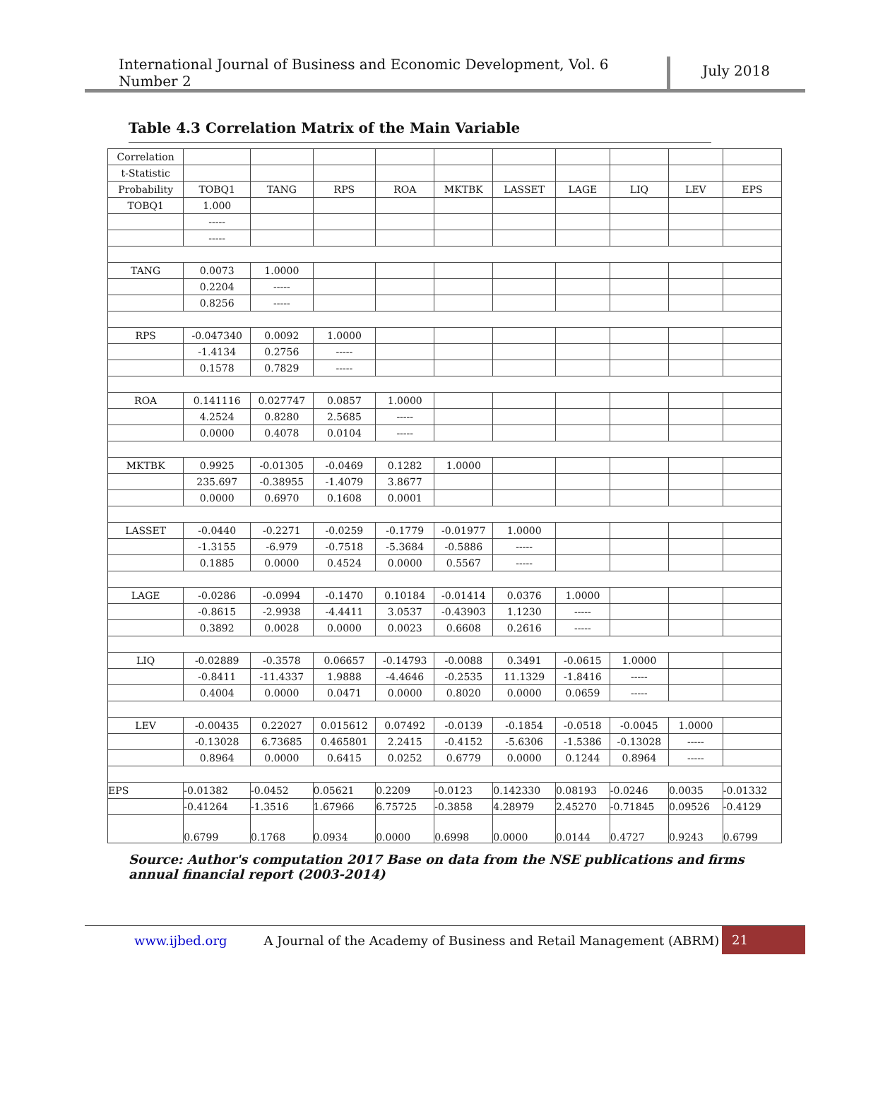International Journal of Business and Economic Development, Vol. 6 Number 2
July 2018
Table 4.3 Correlation Matrix of the Main Variable
| Correlation | | | | | | | | | | |
| t-Statistic | | | | | | | | | | |
| Probability | TOBQ1 | TANG | RPS | ROA | MKTBK | LASSET | LAGE | LIQ | LEV | EPS |
| TOBQ1 | 1.000 | | | | | | | | | |
| | ----- | | | | | | | | | |
| | ----- | | | | | | | | | |
| TANG | 0.0073 | 1.0000 | | | | | | | | |
| | 0.2204 | ----- | | | | | | | | |
| | 0.8256 | ----- | | | | | | | | |
| RPS | -0.047340 | 0.0092 | 1.0000 | | | | | | | |
| | -1.4134 | 0.2756 | ----- | | | | | | | |
| | 0.1578 | 0.7829 | ----- | | | | | | | |
| ROA | 0.141116 | 0.027747 | 0.0857 | 1.0000 | | | | | | |
| | 4.2524 | 0.8280 | 2.5685 | ----- | | | | | | |
| | 0.0000 | 0.4078 | 0.0104 | ----- | | | | | | |
| MKTBK | 0.9925 | -0.01305 | -0.0469 | 0.1282 | 1.0000 | | | | | |
| | 235.697 | -0.38955 | -1.4079 | 3.8677 | | | | | | |
| | 0.0000 | 0.6970 | 0.1608 | 0.0001 | | | | | | |
| LASSET | -0.0440 | -0.2271 | -0.0259 | -0.1779 | -0.01977 | 1.0000 | | | | |
| | -1.3155 | -6.979 | -0.7518 | -5.3684 | -0.5886 | ----- | | | | |
| | 0.1885 | 0.0000 | 0.4524 | 0.0000 | 0.5567 | ----- | | | | |
| LAGE | -0.0286 | -0.0994 | -0.1470 | 0.10184 | -0.01414 | 0.0376 | 1.0000 | | | |
| | -0.8615 | -2.9938 | -4.4411 | 3.0537 | -0.43903 | 1.1230 | ----- | | | |
| | 0.3892 | 0.0028 | 0.0000 | 0.0023 | 0.6608 | 0.2616 | ----- | | | |
| LIQ | -0.02889 | -0.3578 | 0.06657 | -0.14793 | -0.0088 | 0.3491 | -0.0615 | 1.0000 | | |
| | -0.8411 | -11.4337 | 1.9888 | -4.4646 | -0.2535 | 11.1329 | -1.8416 | ----- | | |
| | 0.4004 | 0.0000 | 0.0471 | 0.0000 | 0.8020 | 0.0000 | 0.0659 | ----- | | |
| LEV | -0.00435 | 0.22027 | 0.015612 | 0.07492 | -0.0139 | -0.1854 | -0.0518 | -0.0045 | 1.0000 | |
| | -0.13028 | 6.73685 | 0.465801 | 2.2415 | -0.4152 | -5.6306 | -1.5386 | -0.13028 | ----- | |
| | 0.8964 | 0.0000 | 0.6415 | 0.0252 | 0.6779 | 0.0000 | 0.1244 | 0.8964 | ----- | |
| EPS | -0.01382 | -0.0452 | 0.05621 | 0.2209 | -0.0123 | 0.142330 | 0.08193 | -0.0246 | 0.0035 | -0.01332 |
| | -0.41264 | -1.3516 | 1.67966 | 6.75725 | -0.3858 | 4.28979 | 2.45270 | -0.71845 | 0.09526 | -0.4129 |
| | 0.6799 | 0.1768 | 0.0934 | 0.0000 | 0.6998 | 0.0000 | 0.0144 | 0.4727 | 0.9243 | 0.6799 |
Source: Author's computation 2017 Base on data from the NSE publications and firms annual financial report (2003-2014)
www.ijbed.org A Journal of the Academy of Business and Retail Management (ABRM) 21